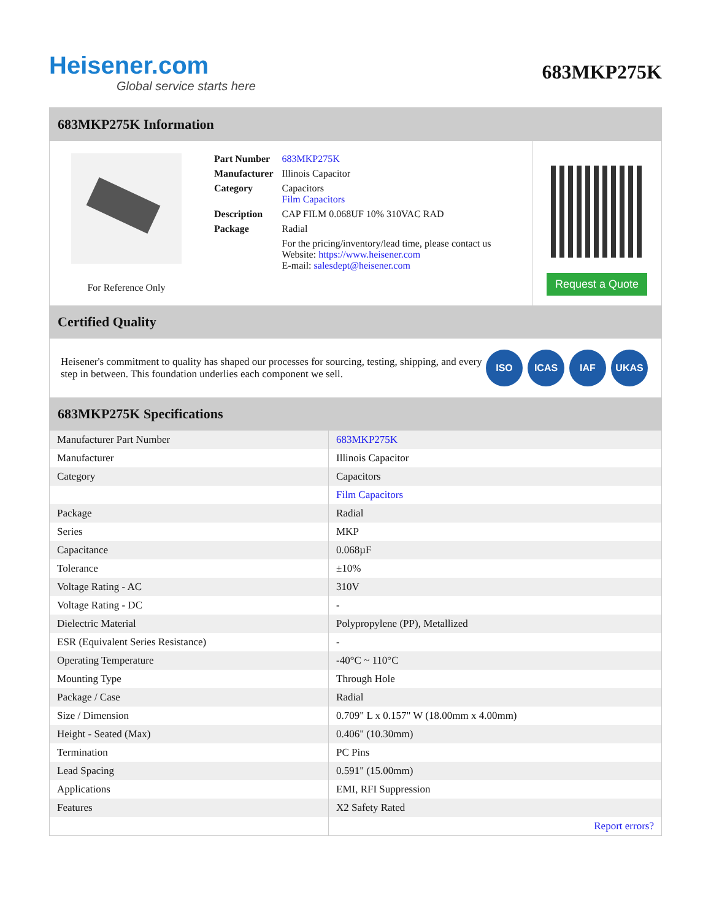Heisener.com
Global service starts here
683MKP275K
683MKP275K Information
For Reference Only
| Part Number | 683MKP275K |
| Manufacturer | Illinois Capacitor |
| Category | Capacitors Film Capacitors |
| Description | CAP FILM 0.068UF 10% 310VAC RAD |
| Package | Radial |
| | For the pricing/inventory/lead time, please contact us Website: https://www.heisener.com E-mail: salesdept@heisener.com |
Request a Quote
Certified Quality
Heisener's commitment to quality has shaped our processes for sourcing, testing, shipping, and every step in between. This foundation underlies each component we sell.
ISO ICAS IAF UKAS
683MKP275K Specifications
| Manufacturer Part Number | 683MKP275K |
| Manufacturer | Illinois Capacitor |
| Category | Capacitors |
| | Film Capacitors |
| Package | Radial |
| Series | MKP |
| Capacitance | 0.068µF |
| Tolerance | ±10% |
| Voltage Rating - AC | 310V |
| Voltage Rating - DC | - |
| Dielectric Material | Polypropylene (PP), Metallized |
| ESR (Equivalent Series Resistance) | - |
| Operating Temperature | -40°C ~ 110°C |
| Mounting Type | Through Hole |
| Package / Case | Radial |
| Size / Dimension | 0.709" L x 0.157" W (18.00mm x 4.00mm) |
| Height - Seated (Max) | 0.406" (10.30mm) |
| Termination | PC Pins |
| Lead Spacing | 0.591" (15.00mm) |
| Applications | EMI, RFI Suppression |
| Features | X2 Safety Rated |
| | Report errors? |